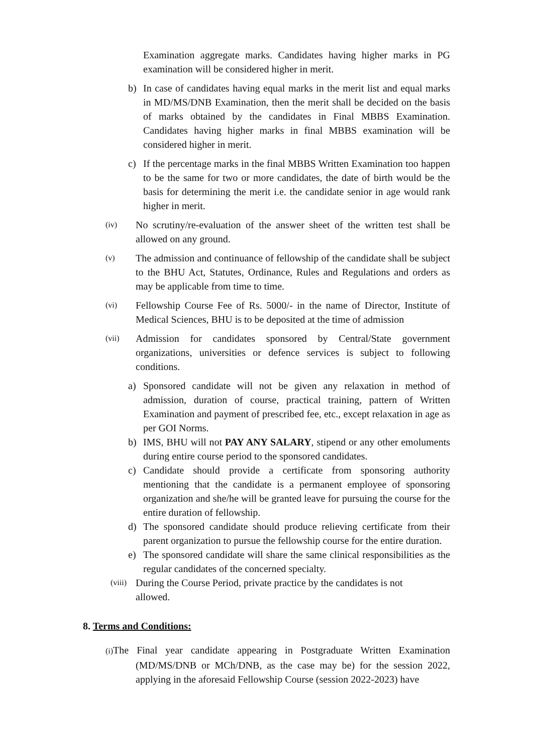Examination aggregate marks. Candidates having higher marks in PG examination will be considered higher in merit.
b) In case of candidates having equal marks in the merit list and equal marks in MD/MS/DNB Examination, then the merit shall be decided on the basis of marks obtained by the candidates in Final MBBS Examination. Candidates having higher marks in final MBBS examination will be considered higher in merit.
c) If the percentage marks in the final MBBS Written Examination too happen to be the same for two or more candidates, the date of birth would be the basis for determining the merit i.e. the candidate senior in age would rank higher in merit.
(iv) No scrutiny/re-evaluation of the answer sheet of the written test shall be allowed on any ground.
(v) The admission and continuance of fellowship of the candidate shall be subject to the BHU Act, Statutes, Ordinance, Rules and Regulations and orders as may be applicable from time to time.
(vi) Fellowship Course Fee of Rs. 5000/- in the name of Director, Institute of Medical Sciences, BHU is to be deposited at the time of admission
(vii) Admission for candidates sponsored by Central/State government organizations, universities or defence services is subject to following conditions.
a) Sponsored candidate will not be given any relaxation in method of admission, duration of course, practical training, pattern of Written Examination and payment of prescribed fee, etc., except relaxation in age as per GOI Norms.
b) IMS, BHU will not PAY ANY SALARY, stipend or any other emoluments during entire course period to the sponsored candidates.
c) Candidate should provide a certificate from sponsoring authority mentioning that the candidate is a permanent employee of sponsoring organization and she/he will be granted leave for pursuing the course for the entire duration of fellowship.
d) The sponsored candidate should produce relieving certificate from their parent organization to pursue the fellowship course for the entire duration.
e) The sponsored candidate will share the same clinical responsibilities as the regular candidates of the concerned specialty.
(viii) During the Course Period, private practice by the candidates is not allowed.
8. Terms and Conditions:
(i) The Final year candidate appearing in Postgraduate Written Examination (MD/MS/DNB or MCh/DNB, as the case may be) for the session 2022, applying in the aforesaid Fellowship Course (session 2022-2023) have